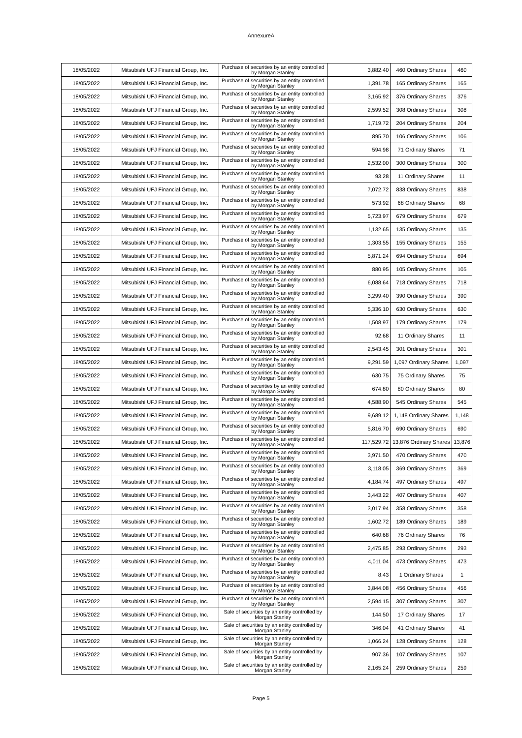AnnexureA
| 18/05/2022 | Mitsubishi UFJ Financial Group, Inc. | Purchase of securities by an entity controlled by Morgan Stanley | 3,882.40 | 460 Ordinary Shares | 460 |
| 18/05/2022 | Mitsubishi UFJ Financial Group, Inc. | Purchase of securities by an entity controlled by Morgan Stanley | 1,391.78 | 165 Ordinary Shares | 165 |
| 18/05/2022 | Mitsubishi UFJ Financial Group, Inc. | Purchase of securities by an entity controlled by Morgan Stanley | 3,165.92 | 376 Ordinary Shares | 376 |
| 18/05/2022 | Mitsubishi UFJ Financial Group, Inc. | Purchase of securities by an entity controlled by Morgan Stanley | 2,599.52 | 308 Ordinary Shares | 308 |
| 18/05/2022 | Mitsubishi UFJ Financial Group, Inc. | Purchase of securities by an entity controlled by Morgan Stanley | 1,719.72 | 204 Ordinary Shares | 204 |
| 18/05/2022 | Mitsubishi UFJ Financial Group, Inc. | Purchase of securities by an entity controlled by Morgan Stanley | 895.70 | 106 Ordinary Shares | 106 |
| 18/05/2022 | Mitsubishi UFJ Financial Group, Inc. | Purchase of securities by an entity controlled by Morgan Stanley | 594.98 | 71 Ordinary Shares | 71 |
| 18/05/2022 | Mitsubishi UFJ Financial Group, Inc. | Purchase of securities by an entity controlled by Morgan Stanley | 2,532.00 | 300 Ordinary Shares | 300 |
| 18/05/2022 | Mitsubishi UFJ Financial Group, Inc. | Purchase of securities by an entity controlled by Morgan Stanley | 93.28 | 11 Ordinary Shares | 11 |
| 18/05/2022 | Mitsubishi UFJ Financial Group, Inc. | Purchase of securities by an entity controlled by Morgan Stanley | 7,072.72 | 838 Ordinary Shares | 838 |
| 18/05/2022 | Mitsubishi UFJ Financial Group, Inc. | Purchase of securities by an entity controlled by Morgan Stanley | 573.92 | 68 Ordinary Shares | 68 |
| 18/05/2022 | Mitsubishi UFJ Financial Group, Inc. | Purchase of securities by an entity controlled by Morgan Stanley | 5,723.97 | 679 Ordinary Shares | 679 |
| 18/05/2022 | Mitsubishi UFJ Financial Group, Inc. | Purchase of securities by an entity controlled by Morgan Stanley | 1,132.65 | 135 Ordinary Shares | 135 |
| 18/05/2022 | Mitsubishi UFJ Financial Group, Inc. | Purchase of securities by an entity controlled by Morgan Stanley | 1,303.55 | 155 Ordinary Shares | 155 |
| 18/05/2022 | Mitsubishi UFJ Financial Group, Inc. | Purchase of securities by an entity controlled by Morgan Stanley | 5,871.24 | 694 Ordinary Shares | 694 |
| 18/05/2022 | Mitsubishi UFJ Financial Group, Inc. | Purchase of securities by an entity controlled by Morgan Stanley | 880.95 | 105 Ordinary Shares | 105 |
| 18/05/2022 | Mitsubishi UFJ Financial Group, Inc. | Purchase of securities by an entity controlled by Morgan Stanley | 6,088.64 | 718 Ordinary Shares | 718 |
| 18/05/2022 | Mitsubishi UFJ Financial Group, Inc. | Purchase of securities by an entity controlled by Morgan Stanley | 3,299.40 | 390 Ordinary Shares | 390 |
| 18/05/2022 | Mitsubishi UFJ Financial Group, Inc. | Purchase of securities by an entity controlled by Morgan Stanley | 5,336.10 | 630 Ordinary Shares | 630 |
| 18/05/2022 | Mitsubishi UFJ Financial Group, Inc. | Purchase of securities by an entity controlled by Morgan Stanley | 1,508.97 | 179 Ordinary Shares | 179 |
| 18/05/2022 | Mitsubishi UFJ Financial Group, Inc. | Purchase of securities by an entity controlled by Morgan Stanley | 92.68 | 11 Ordinary Shares | 11 |
| 18/05/2022 | Mitsubishi UFJ Financial Group, Inc. | Purchase of securities by an entity controlled by Morgan Stanley | 2,543.45 | 301 Ordinary Shares | 301 |
| 18/05/2022 | Mitsubishi UFJ Financial Group, Inc. | Purchase of securities by an entity controlled by Morgan Stanley | 9,291.59 | 1,097 Ordinary Shares | 1,097 |
| 18/05/2022 | Mitsubishi UFJ Financial Group, Inc. | Purchase of securities by an entity controlled by Morgan Stanley | 630.75 | 75 Ordinary Shares | 75 |
| 18/05/2022 | Mitsubishi UFJ Financial Group, Inc. | Purchase of securities by an entity controlled by Morgan Stanley | 674.80 | 80 Ordinary Shares | 80 |
| 18/05/2022 | Mitsubishi UFJ Financial Group, Inc. | Purchase of securities by an entity controlled by Morgan Stanley | 4,588.90 | 545 Ordinary Shares | 545 |
| 18/05/2022 | Mitsubishi UFJ Financial Group, Inc. | Purchase of securities by an entity controlled by Morgan Stanley | 9,689.12 | 1,148 Ordinary Shares | 1,148 |
| 18/05/2022 | Mitsubishi UFJ Financial Group, Inc. | Purchase of securities by an entity controlled by Morgan Stanley | 5,816.70 | 690 Ordinary Shares | 690 |
| 18/05/2022 | Mitsubishi UFJ Financial Group, Inc. | Purchase of securities by an entity controlled by Morgan Stanley | 117,529.72 | 13,876 Ordinary Shares | 13,876 |
| 18/05/2022 | Mitsubishi UFJ Financial Group, Inc. | Purchase of securities by an entity controlled by Morgan Stanley | 3,971.50 | 470 Ordinary Shares | 470 |
| 18/05/2022 | Mitsubishi UFJ Financial Group, Inc. | Purchase of securities by an entity controlled by Morgan Stanley | 3,118.05 | 369 Ordinary Shares | 369 |
| 18/05/2022 | Mitsubishi UFJ Financial Group, Inc. | Purchase of securities by an entity controlled by Morgan Stanley | 4,184.74 | 497 Ordinary Shares | 497 |
| 18/05/2022 | Mitsubishi UFJ Financial Group, Inc. | Purchase of securities by an entity controlled by Morgan Stanley | 3,443.22 | 407 Ordinary Shares | 407 |
| 18/05/2022 | Mitsubishi UFJ Financial Group, Inc. | Purchase of securities by an entity controlled by Morgan Stanley | 3,017.94 | 358 Ordinary Shares | 358 |
| 18/05/2022 | Mitsubishi UFJ Financial Group, Inc. | Purchase of securities by an entity controlled by Morgan Stanley | 1,602.72 | 189 Ordinary Shares | 189 |
| 18/05/2022 | Mitsubishi UFJ Financial Group, Inc. | Purchase of securities by an entity controlled by Morgan Stanley | 640.68 | 76 Ordinary Shares | 76 |
| 18/05/2022 | Mitsubishi UFJ Financial Group, Inc. | Purchase of securities by an entity controlled by Morgan Stanley | 2,475.85 | 293 Ordinary Shares | 293 |
| 18/05/2022 | Mitsubishi UFJ Financial Group, Inc. | Purchase of securities by an entity controlled by Morgan Stanley | 4,011.04 | 473 Ordinary Shares | 473 |
| 18/05/2022 | Mitsubishi UFJ Financial Group, Inc. | Purchase of securities by an entity controlled by Morgan Stanley | 8.43 | 1 Ordinary Shares | 1 |
| 18/05/2022 | Mitsubishi UFJ Financial Group, Inc. | Purchase of securities by an entity controlled by Morgan Stanley | 3,844.08 | 456 Ordinary Shares | 456 |
| 18/05/2022 | Mitsubishi UFJ Financial Group, Inc. | Purchase of securities by an entity controlled by Morgan Stanley | 2,594.15 | 307 Ordinary Shares | 307 |
| 18/05/2022 | Mitsubishi UFJ Financial Group, Inc. | Sale of securities by an entity controlled by Morgan Stanley | 144.50 | 17 Ordinary Shares | 17 |
| 18/05/2022 | Mitsubishi UFJ Financial Group, Inc. | Sale of securities by an entity controlled by Morgan Stanley | 346.04 | 41 Ordinary Shares | 41 |
| 18/05/2022 | Mitsubishi UFJ Financial Group, Inc. | Sale of securities by an entity controlled by Morgan Stanley | 1,066.24 | 128 Ordinary Shares | 128 |
| 18/05/2022 | Mitsubishi UFJ Financial Group, Inc. | Sale of securities by an entity controlled by Morgan Stanley | 907.36 | 107 Ordinary Shares | 107 |
| 18/05/2022 | Mitsubishi UFJ Financial Group, Inc. | Sale of securities by an entity controlled by Morgan Stanley | 2,165.24 | 259 Ordinary Shares | 259 |
Page 5